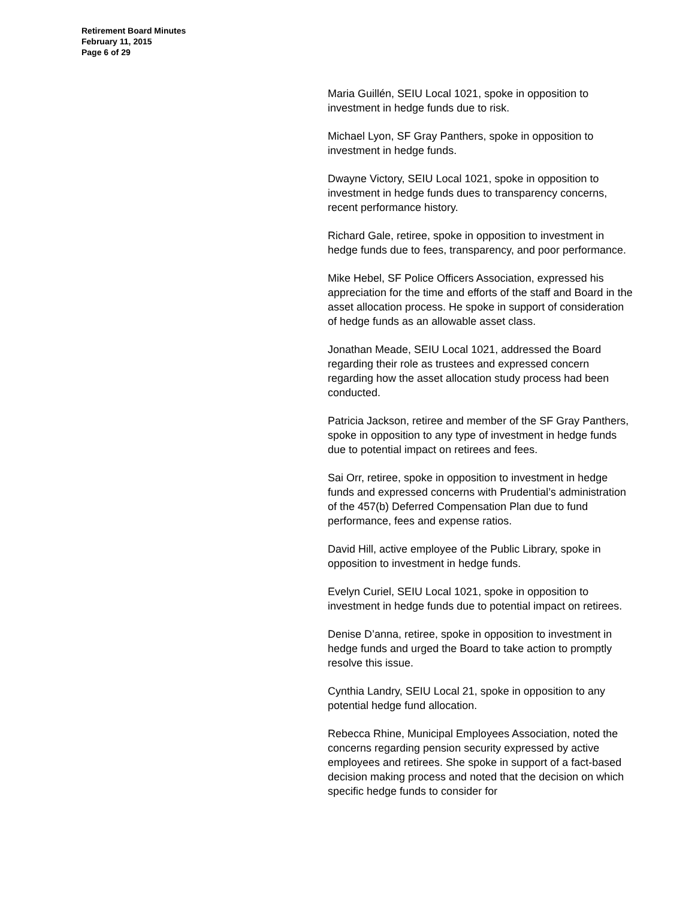Retirement Board Minutes
February 11, 2015
Page 6 of 29
Maria Guillén, SEIU Local 1021, spoke in opposition to investment in hedge funds due to risk.
Michael Lyon, SF Gray Panthers, spoke in opposition to investment in hedge funds.
Dwayne Victory, SEIU Local 1021, spoke in opposition to investment in hedge funds dues to transparency concerns, recent performance history.
Richard Gale, retiree, spoke in opposition to investment in hedge funds due to fees, transparency, and poor performance.
Mike Hebel, SF Police Officers Association, expressed his appreciation for the time and efforts of the staff and Board in the asset allocation process. He spoke in support of consideration of hedge funds as an allowable asset class.
Jonathan Meade, SEIU Local 1021, addressed the Board regarding their role as trustees and expressed concern regarding how the asset allocation study process had been conducted.
Patricia Jackson, retiree and member of the SF Gray Panthers, spoke in opposition to any type of investment in hedge funds due to potential impact on retirees and fees.
Sai Orr, retiree, spoke in opposition to investment in hedge funds and expressed concerns with Prudential’s administration of the 457(b) Deferred Compensation Plan due to fund performance, fees and expense ratios.
David Hill, active employee of the Public Library, spoke in opposition to investment in hedge funds.
Evelyn Curiel, SEIU Local 1021, spoke in opposition to investment in hedge funds due to potential impact on retirees.
Denise D’anna, retiree, spoke in opposition to investment in hedge funds and urged the Board to take action to promptly resolve this issue.
Cynthia Landry, SEIU Local 21, spoke in opposition to any potential hedge fund allocation.
Rebecca Rhine, Municipal Employees Association, noted the concerns regarding pension security expressed by active employees and retirees. She spoke in support of a fact-based decision making process and noted that the decision on which specific hedge funds to consider for